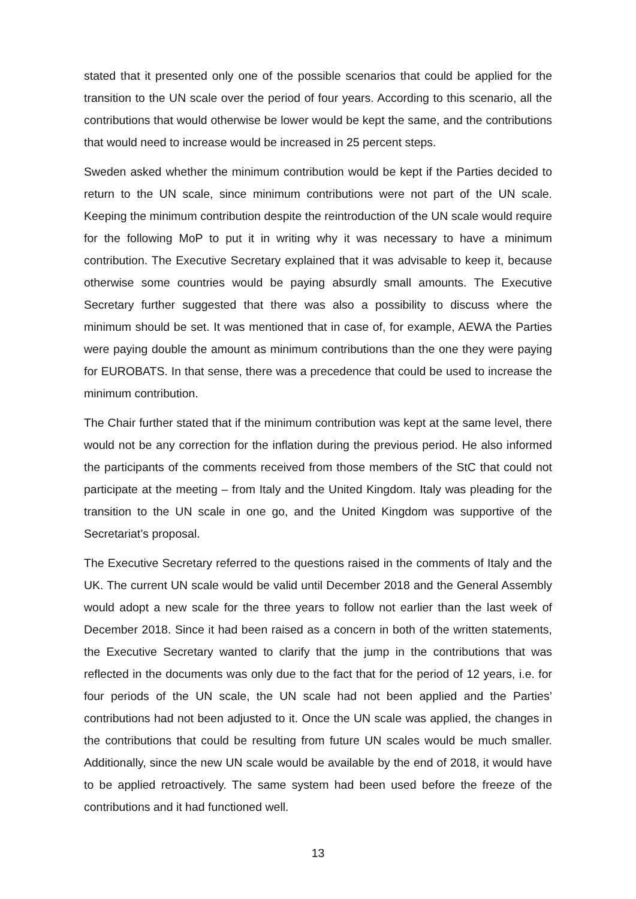stated that it presented only one of the possible scenarios that could be applied for the transition to the UN scale over the period of four years. According to this scenario, all the contributions that would otherwise be lower would be kept the same, and the contributions that would need to increase would be increased in 25 percent steps.
Sweden asked whether the minimum contribution would be kept if the Parties decided to return to the UN scale, since minimum contributions were not part of the UN scale. Keeping the minimum contribution despite the reintroduction of the UN scale would require for the following MoP to put it in writing why it was necessary to have a minimum contribution. The Executive Secretary explained that it was advisable to keep it, because otherwise some countries would be paying absurdly small amounts. The Executive Secretary further suggested that there was also a possibility to discuss where the minimum should be set. It was mentioned that in case of, for example, AEWA the Parties were paying double the amount as minimum contributions than the one they were paying for EUROBATS. In that sense, there was a precedence that could be used to increase the minimum contribution.
The Chair further stated that if the minimum contribution was kept at the same level, there would not be any correction for the inflation during the previous period. He also informed the participants of the comments received from those members of the StC that could not participate at the meeting – from Italy and the United Kingdom. Italy was pleading for the transition to the UN scale in one go, and the United Kingdom was supportive of the Secretariat’s proposal.
The Executive Secretary referred to the questions raised in the comments of Italy and the UK. The current UN scale would be valid until December 2018 and the General Assembly would adopt a new scale for the three years to follow not earlier than the last week of December 2018. Since it had been raised as a concern in both of the written statements, the Executive Secretary wanted to clarify that the jump in the contributions that was reflected in the documents was only due to the fact that for the period of 12 years, i.e. for four periods of the UN scale, the UN scale had not been applied and the Parties’ contributions had not been adjusted to it. Once the UN scale was applied, the changes in the contributions that could be resulting from future UN scales would be much smaller. Additionally, since the new UN scale would be available by the end of 2018, it would have to be applied retroactively. The same system had been used before the freeze of the contributions and it had functioned well.
13